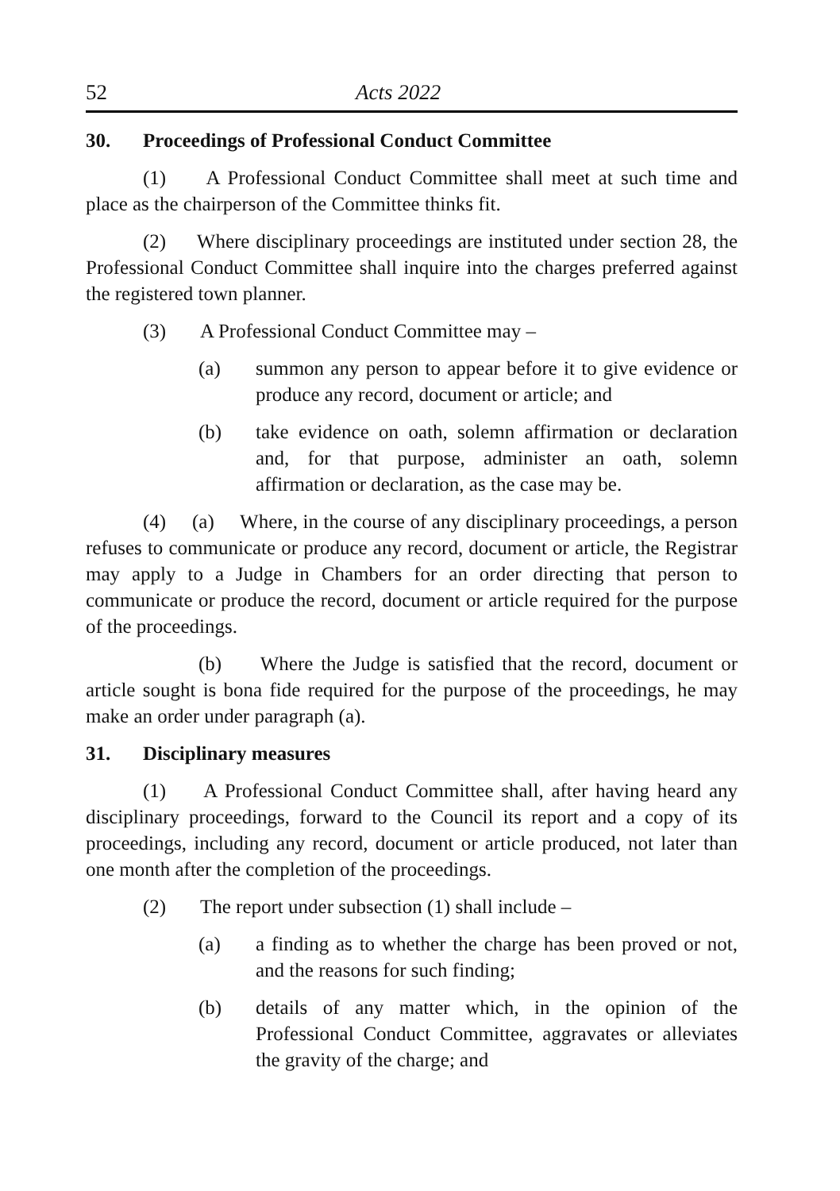52 Acts 2022
30. Proceedings of Professional Conduct Committee
(1) A Professional Conduct Committee shall meet at such time and place as the chairperson of the Committee thinks fit.
(2) Where disciplinary proceedings are instituted under section 28, the Professional Conduct Committee shall inquire into the charges preferred against the registered town planner.
(3) A Professional Conduct Committee may –
(a) summon any person to appear before it to give evidence or produce any record, document or article; and
(b) take evidence on oath, solemn affirmation or declaration and, for that purpose, administer an oath, solemn affirmation or declaration, as the case may be.
(4) (a) Where, in the course of any disciplinary proceedings, a person refuses to communicate or produce any record, document or article, the Registrar may apply to a Judge in Chambers for an order directing that person to communicate or produce the record, document or article required for the purpose of the proceedings.
(b) Where the Judge is satisfied that the record, document or article sought is bona fide required for the purpose of the proceedings, he may make an order under paragraph (a).
31. Disciplinary measures
(1) A Professional Conduct Committee shall, after having heard any disciplinary proceedings, forward to the Council its report and a copy of its proceedings, including any record, document or article produced, not later than one month after the completion of the proceedings.
(2) The report under subsection (1) shall include –
(a) a finding as to whether the charge has been proved or not, and the reasons for such finding;
(b) details of any matter which, in the opinion of the Professional Conduct Committee, aggravates or alleviates the gravity of the charge; and